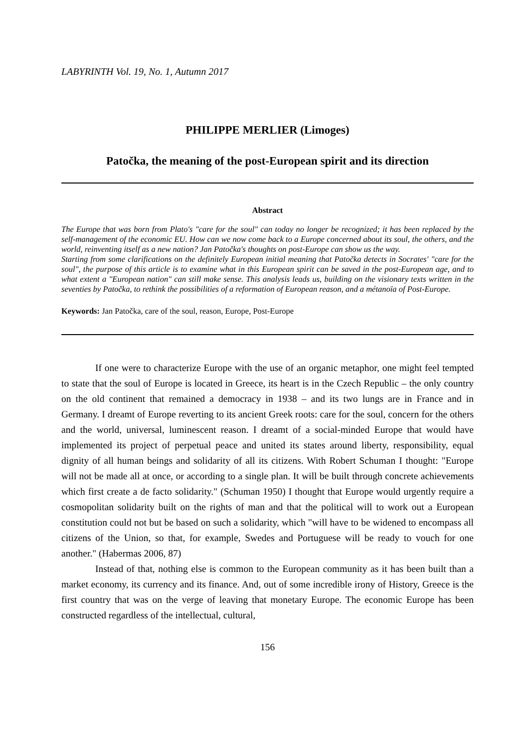LABYRINTH Vol. 19, No. 1, Autumn 2017
PHILIPPE MERLIER (Limoges)
Patočka, the meaning of the post-European spirit and its direction
Abstract
The Europe that was born from Plato's "care for the soul" can today no longer be recognized; it has been replaced by the self-management of the economic EU. How can we now come back to a Europe concerned about its soul, the others, and the world, reinventing itself as a new nation? Jan Patočka's thoughts on post-Europe can show us the way.
Starting from some clarifications on the definitely European initial meaning that Patočka detects in Socrates' "care for the soul", the purpose of this article is to examine what in this European spirit can be saved in the post-European age, and to what extent a "European nation" can still make sense. This analysis leads us, building on the visionary texts written in the seventies by Patočka, to rethink the possibilities of a reformation of European reason, and a métanoïa of Post-Europe.
Keywords: Jan Patočka, care of the soul, reason, Europe, Post-Europe
If one were to characterize Europe with the use of an organic metaphor, one might feel tempted to state that the soul of Europe is located in Greece, its heart is in the Czech Republic – the only country on the old continent that remained a democracy in 1938 – and its two lungs are in France and in Germany. I dreamt of Europe reverting to its ancient Greek roots: care for the soul, concern for the others and the world, universal, luminescent reason. I dreamt of a social-minded Europe that would have implemented its project of perpetual peace and united its states around liberty, responsibility, equal dignity of all human beings and solidarity of all its citizens. With Robert Schuman I thought: "Europe will not be made all at once, or according to a single plan. It will be built through concrete achievements which first create a de facto solidarity." (Schuman 1950) I thought that Europe would urgently require a cosmopolitan solidarity built on the rights of man and that the political will to work out a European constitution could not but be based on such a solidarity, which "will have to be widened to encompass all citizens of the Union, so that, for example, Swedes and Portuguese will be ready to vouch for one another." (Habermas 2006, 87)
Instead of that, nothing else is common to the European community as it has been built than a market economy, its currency and its finance. And, out of some incredible irony of History, Greece is the first country that was on the verge of leaving that monetary Europe. The economic Europe has been constructed regardless of the intellectual, cultural,
156